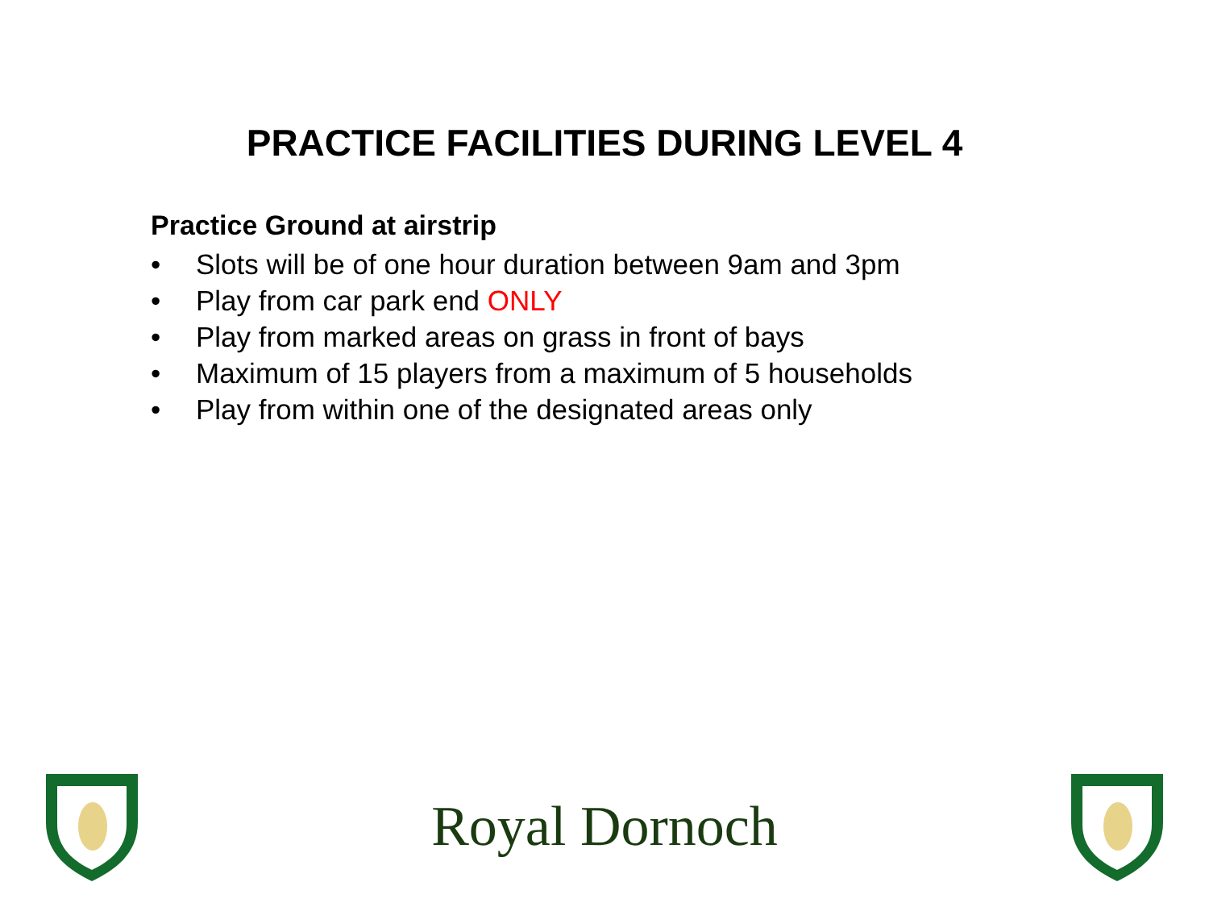PRACTICE FACILITIES DURING LEVEL 4
Practice Ground at airstrip
• Slots will be of one hour duration between 9am and 3pm
• Play from car park end ONLY
• Play from marked areas on grass in front of bays
• Maximum of 15 players from a maximum of 5 households
• Play from within one of the designated areas only
Royal Dornoch